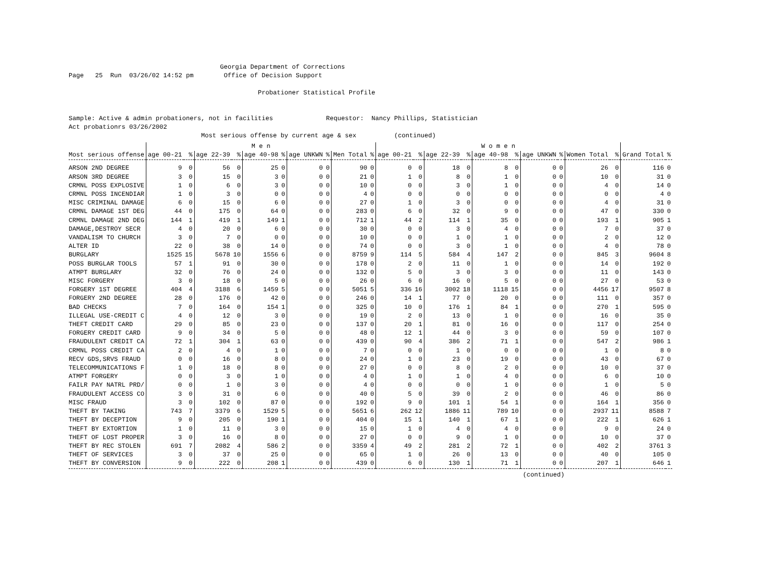Georgia Department of Corrections Page 25 Run 03/26/02 14:52 pm Office of Decision Support Probationer Statistical Profile Sample: Active & admin probationers, not in facilities Requestor: Nancy Phillips, Statistician Act probationrs 03/26/2002 Most serious offense by current age & sex (continued)
| | M e n | | | | | | | | | | W o m e n | | | | | | | | | | | |
| --- | --- | --- | --- | --- | --- | --- | --- | --- | --- | --- | --- | --- | --- | --- | --- | --- | --- | --- | --- | --- | --- | --- |
| Most serious offense | age 00-21 | % | age 22-39 | % | age 40-98 | % | age UNKWN | % | Men Total | % | age 00-21 | % | age 22-39 | % | age 40-98 | % | age UNKWN | % | Women Total | % | Grand Total | % |
| ARSON 2ND DEGREE | 9 | 0 | 56 | 0 | 25 | 0 | 0 | 0 | 90 | 0 | 0 | 0 | 18 | 0 | 8 | 0 | 0 | 0 | 26 | 0 | 116 | 0 |
| ARSON 3RD DEGREE | 3 | 0 | 15 | 0 | 3 | 0 | 0 | 0 | 21 | 0 | 1 | 0 | 8 | 0 | 1 | 0 | 0 | 0 | 10 | 0 | 31 | 0 |
| CRMNL POSS EXPLOSIVE | 1 | 0 | 6 | 0 | 3 | 0 | 0 | 0 | 10 | 0 | 0 | 0 | 3 | 0 | 1 | 0 | 0 | 0 | 4 | 0 | 14 | 0 |
| CRMNL POSS INCENDIAR | 1 | 0 | 3 | 0 | 0 | 0 | 0 | 0 | 4 | 0 | 0 | 0 | 0 | 0 | 0 | 0 | 0 | 0 | 0 | 0 | 4 | 0 |
| MISC CRIMINAL DAMAGE | 6 | 0 | 15 | 0 | 6 | 0 | 0 | 0 | 27 | 0 | 1 | 0 | 3 | 0 | 0 | 0 | 0 | 0 | 4 | 0 | 31 | 0 |
| CRMNL DAMAGE 1ST DEG | 44 | 0 | 175 | 0 | 64 | 0 | 0 | 0 | 283 | 0 | 6 | 0 | 32 | 0 | 9 | 0 | 0 | 0 | 47 | 0 | 330 | 0 |
| CRMNL DAMAGE 2ND DEG | 144 | 1 | 419 | 1 | 149 | 1 | 0 | 0 | 712 | 1 | 44 | 2 | 114 | 1 | 35 | 0 | 0 | 0 | 193 | 1 | 905 | 1 |
| DAMAGE,DESTROY SECR | 4 | 0 | 20 | 0 | 6 | 0 | 0 | 0 | 30 | 0 | 0 | 0 | 3 | 0 | 4 | 0 | 0 | 0 | 7 | 0 | 37 | 0 |
| VANDALISM TO CHURCH | 3 | 0 | 7 | 0 | 0 | 0 | 0 | 0 | 10 | 0 | 0 | 0 | 1 | 0 | 1 | 0 | 0 | 0 | 2 | 0 | 12 | 0 |
| ALTER ID | 22 | 0 | 38 | 0 | 14 | 0 | 0 | 0 | 74 | 0 | 0 | 0 | 3 | 0 | 1 | 0 | 0 | 0 | 4 | 0 | 78 | 0 |
| BURGLARY | 1525 | 15 | 5678 | 10 | 1556 | 6 | 0 | 0 | 8759 | 9 | 114 | 5 | 584 | 4 | 147 | 2 | 0 | 0 | 845 | 3 | 9604 | 8 |
| POSS BURGLAR TOOLS | 57 | 1 | 91 | 0 | 30 | 0 | 0 | 0 | 178 | 0 | 2 | 0 | 11 | 0 | 1 | 0 | 0 | 0 | 14 | 0 | 192 | 0 |
| ATMPT BURGLARY | 32 | 0 | 76 | 0 | 24 | 0 | 0 | 0 | 132 | 0 | 5 | 0 | 3 | 0 | 3 | 0 | 0 | 0 | 11 | 0 | 143 | 0 |
| MISC FORGERY | 3 | 0 | 18 | 0 | 5 | 0 | 0 | 0 | 26 | 0 | 6 | 0 | 16 | 0 | 5 | 0 | 0 | 0 | 27 | 0 | 53 | 0 |
| FORGERY 1ST DEGREE | 404 | 4 | 3188 | 6 | 1459 | 5 | 0 | 0 | 5051 | 5 | 336 | 16 | 3002 | 18 | 1118 | 15 | 0 | 0 | 4456 | 17 | 9507 | 8 |
| FORGERY 2ND DEGREE | 28 | 0 | 176 | 0 | 42 | 0 | 0 | 0 | 246 | 0 | 14 | 1 | 77 | 0 | 20 | 0 | 0 | 0 | 111 | 0 | 357 | 0 |
| BAD CHECKS | 7 | 0 | 164 | 0 | 154 | 1 | 0 | 0 | 325 | 0 | 10 | 0 | 176 | 1 | 84 | 1 | 0 | 0 | 270 | 1 | 595 | 0 |
| ILLEGAL USE-CREDIT C | 4 | 0 | 12 | 0 | 3 | 0 | 0 | 0 | 19 | 0 | 2 | 0 | 13 | 0 | 1 | 0 | 0 | 0 | 16 | 0 | 35 | 0 |
| THEFT CREDIT CARD | 29 | 0 | 85 | 0 | 23 | 0 | 0 | 0 | 137 | 0 | 20 | 1 | 81 | 0 | 16 | 0 | 0 | 0 | 117 | 0 | 254 | 0 |
| FORGERY CREDIT CARD | 9 | 0 | 34 | 0 | 5 | 0 | 0 | 0 | 48 | 0 | 12 | 1 | 44 | 0 | 3 | 0 | 0 | 0 | 59 | 0 | 107 | 0 |
| FRAUDULENT CREDIT CA | 72 | 1 | 304 | 1 | 63 | 0 | 0 | 0 | 439 | 0 | 90 | 4 | 386 | 2 | 71 | 1 | 0 | 0 | 547 | 2 | 986 | 1 |
| CRMNL POSS CREDIT CA | 2 | 0 | 4 | 0 | 1 | 0 | 0 | 0 | 7 | 0 | 0 | 0 | 1 | 0 | 0 | 0 | 0 | 0 | 1 | 0 | 8 | 0 |
| RECV GDS,SRVS FRAUD | 0 | 0 | 16 | 0 | 8 | 0 | 0 | 0 | 24 | 0 | 1 | 0 | 23 | 0 | 19 | 0 | 0 | 0 | 43 | 0 | 67 | 0 |
| TELECOMMUNICATIONS F | 1 | 0 | 18 | 0 | 8 | 0 | 0 | 0 | 27 | 0 | 0 | 0 | 8 | 0 | 2 | 0 | 0 | 0 | 10 | 0 | 37 | 0 |
| ATMPT FORGERY | 0 | 0 | 3 | 0 | 1 | 0 | 0 | 0 | 4 | 0 | 1 | 0 | 1 | 0 | 4 | 0 | 0 | 0 | 6 | 0 | 10 | 0 |
| FAILR PAY NATRL PRD/ | 0 | 0 | 1 | 0 | 3 | 0 | 0 | 0 | 4 | 0 | 0 | 0 | 0 | 0 | 1 | 0 | 0 | 0 | 1 | 0 | 5 | 0 |
| FRAUDULENT ACCESS CO | 3 | 0 | 31 | 0 | 6 | 0 | 0 | 0 | 40 | 0 | 5 | 0 | 39 | 0 | 2 | 0 | 0 | 0 | 46 | 0 | 86 | 0 |
| MISC FRAUD | 3 | 0 | 102 | 0 | 87 | 0 | 0 | 0 | 192 | 0 | 9 | 0 | 101 | 1 | 54 | 1 | 0 | 0 | 164 | 1 | 356 | 0 |
| THEFT BY TAKING | 743 | 7 | 3379 | 6 | 1529 | 5 | 0 | 0 | 5651 | 6 | 262 | 12 | 1886 | 11 | 789 | 10 | 0 | 0 | 2937 | 11 | 8588 | 7 |
| THEFT BY DECEPTION | 9 | 0 | 205 | 0 | 190 | 1 | 0 | 0 | 404 | 0 | 15 | 1 | 140 | 1 | 67 | 1 | 0 | 0 | 222 | 1 | 626 | 1 |
| THEFT BY EXTORTION | 1 | 0 | 11 | 0 | 3 | 0 | 0 | 0 | 15 | 0 | 1 | 0 | 4 | 0 | 4 | 0 | 0 | 0 | 9 | 0 | 24 | 0 |
| THEFT OF LOST PROPER | 3 | 0 | 16 | 0 | 8 | 0 | 0 | 0 | 27 | 0 | 0 | 0 | 9 | 0 | 1 | 0 | 0 | 0 | 10 | 0 | 37 | 0 |
| THEFT BY REC STOLEN | 691 | 7 | 2082 | 4 | 586 | 2 | 0 | 0 | 3359 | 4 | 49 | 2 | 281 | 2 | 72 | 1 | 0 | 0 | 402 | 2 | 3761 | 3 |
| THEFT OF SERVICES | 3 | 0 | 37 | 0 | 25 | 0 | 0 | 0 | 65 | 0 | 1 | 0 | 26 | 0 | 13 | 0 | 0 | 0 | 40 | 0 | 105 | 0 |
| THEFT BY CONVERSION | 9 | 0 | 222 | 0 | 208 | 1 | 0 | 0 | 439 | 0 | 6 | 0 | 130 | 1 | 71 | 1 | 0 | 0 | 207 | 1 | 646 | 1 |
(continued)